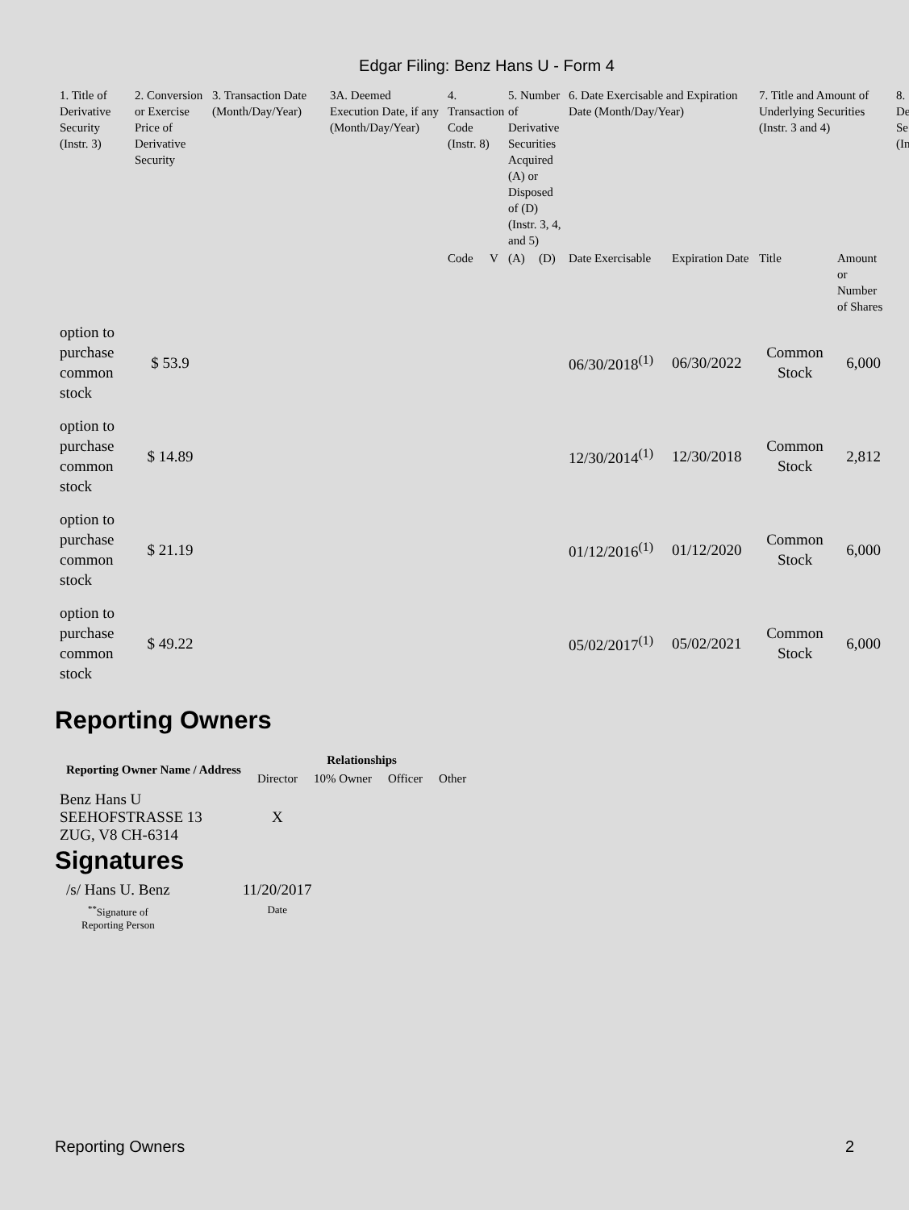Edgar Filing: Benz Hans U - Form 4
| 1. Title of Derivative Security (Instr. 3) | 2. Conversion or Exercise Price of Derivative Security | 3. Transaction Date (Month/Day/Year) | 3A. Deemed Execution Date, if any (Month/Day/Year) | 4. Transaction Code (Instr. 8) | | 5. Number of Derivative Securities Acquired (A) or Disposed of (D) (Instr. 3, 4, and 5) | | 6. Date Exercisable and Expiration Date (Month/Day/Year) | | 7. Title and Amount of Underlying Securities (Instr. 3 and 4) | | 8. De Se (In |
| | | | | Code | V | (A) | (D) | Date Exercisable | Expiration Date | Title | Amount or Number of Shares | |
| option to purchase common stock | $ 53.9 | | | | | | | 06/30/2018<sup>(1)</sup> | 06/30/2022 | Common Stock | 6,000 | |
| option to purchase common stock | $ 14.89 | | | | | | | 12/30/2014<sup>(1)</sup> | 12/30/2018 | Common Stock | 2,812 | |
| option to purchase common stock | $ 21.19 | | | | | | | 01/12/2016<sup>(1)</sup> | 01/12/2020 | Common Stock | 6,000 | |
| option to purchase common stock | $ 49.22 | | | | | | | 05/02/2017<sup>(1)</sup> | 05/02/2021 | Common Stock | 6,000 | |
Reporting Owners
| Reporting Owner Name / Address | Relationships | | | |
| --- | --- | --- | --- | --- |
| | Director | 10% Owner | Officer | Other |
| Benz Hans U SEEHOFSTRASSE 13 ZUG, V8 CH-6314 | X | | | |
Signatures
| /s/ Hans U. Benz | 11/20/2017 |
| <sup>**</sup> Signature of Reporting Person | Date |
Reporting Owners 2